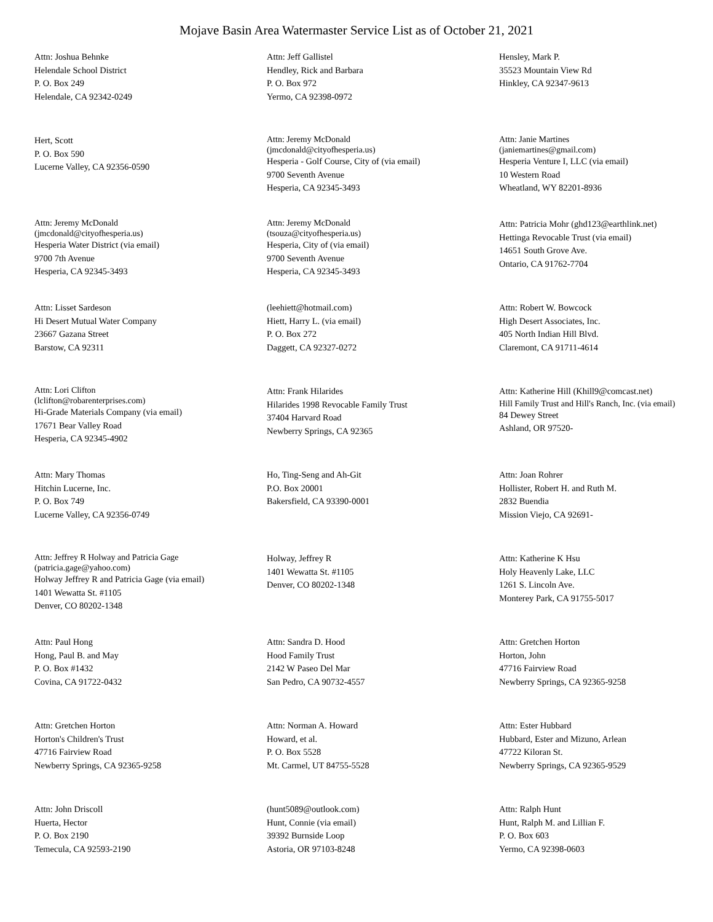Mojave Basin Area Watermaster Service List as of October 21, 2021
Attn: Joshua Behnke
Helendale School District
P. O. Box 249
Helendale, CA 92342-0249
Attn: Jeff Gallistel
Hendley, Rick and Barbara
P. O. Box 972
Yermo, CA 92398-0972
Hensley, Mark P.
35523 Mountain View Rd
Hinkley, CA 92347-9613
Hert, Scott
P. O. Box 590
Lucerne Valley, CA 92356-0590
Attn: Jeremy McDonald
(jmcdonald@cityofhesperia.us)
Hesperia - Golf Course, City of (via email)
9700 Seventh Avenue
Hesperia, CA 92345-3493
Attn: Janie Martines
(janiemartines@gmail.com)
Hesperia Venture I, LLC (via email)
10 Western Road
Wheatland, WY 82201-8936
Attn: Jeremy McDonald
(jmcdonald@cityofhesperia.us)
Hesperia Water District (via email)
9700 7th Avenue
Hesperia, CA 92345-3493
Attn: Jeremy McDonald
(tsouza@cityofhesperia.us)
Hesperia, City of (via email)
9700 Seventh Avenue
Hesperia, CA 92345-3493
Attn: Patricia Mohr (ghd123@earthlink.net)
Hettinga Revocable Trust (via email)
14651 South Grove Ave.
Ontario, CA 91762-7704
Attn: Lisset Sardeson
Hi Desert Mutual Water Company
23667 Gazana Street
Barstow, CA 92311
(leehiett@hotmail.com)
Hiett, Harry L. (via email)
P. O. Box 272
Daggett, CA 92327-0272
Attn: Robert W. Bowcock
High Desert Associates, Inc.
405 North Indian Hill Blvd.
Claremont, CA 91711-4614
Attn: Lori Clifton
(lclifton@robarenterprises.com)
Hi-Grade Materials Company (via email)
17671 Bear Valley Road
Hesperia, CA 92345-4902
Attn: Frank Hilarides
Hilarides 1998 Revocable Family Trust
37404 Harvard Road
Newberry Springs, CA 92365
Attn: Katherine Hill (Khill9@comcast.net)
Hill Family Trust and Hill's Ranch, Inc. (via email)
84 Dewey Street
Ashland, OR 97520-
Attn: Mary Thomas
Hitchin Lucerne, Inc.
P. O. Box 749
Lucerne Valley, CA 92356-0749
Ho, Ting-Seng and Ah-Git
P.O. Box 20001
Bakersfield, CA 93390-0001
Attn: Joan Rohrer
Hollister, Robert H. and Ruth M.
2832 Buendia
Mission Viejo, CA 92691-
Attn: Jeffrey R Holway and Patricia Gage
(patricia.gage@yahoo.com)
Holway Jeffrey R and Patricia Gage (via email)
1401 Wewatta St. #1105
Denver, CO 80202-1348
Holway, Jeffrey R
1401 Wewatta St. #1105
Denver, CO 80202-1348
Attn: Katherine K Hsu
Holy Heavenly Lake, LLC
1261 S. Lincoln Ave.
Monterey Park, CA 91755-5017
Attn: Paul Hong
Hong, Paul B. and May
P. O. Box #1432
Covina, CA 91722-0432
Attn: Sandra D. Hood
Hood Family Trust
2142 W Paseo Del Mar
San Pedro, CA 90732-4557
Attn: Gretchen Horton
Horton, John
47716 Fairview Road
Newberry Springs, CA 92365-9258
Attn: Gretchen Horton
Horton's Children's Trust
47716 Fairview Road
Newberry Springs, CA 92365-9258
Attn: Norman A. Howard
Howard, et al.
P. O. Box 5528
Mt. Carmel, UT 84755-5528
Attn: Ester Hubbard
Hubbard, Ester and Mizuno, Arlean
47722 Kiloran St.
Newberry Springs, CA 92365-9529
Attn: John Driscoll
Huerta, Hector
P. O. Box 2190
Temecula, CA 92593-2190
(hunt5089@outlook.com)
Hunt, Connie (via email)
39392 Burnside Loop
Astoria, OR 97103-8248
Attn: Ralph Hunt
Hunt, Ralph M. and Lillian F.
P. O. Box 603
Yermo, CA 92398-0603